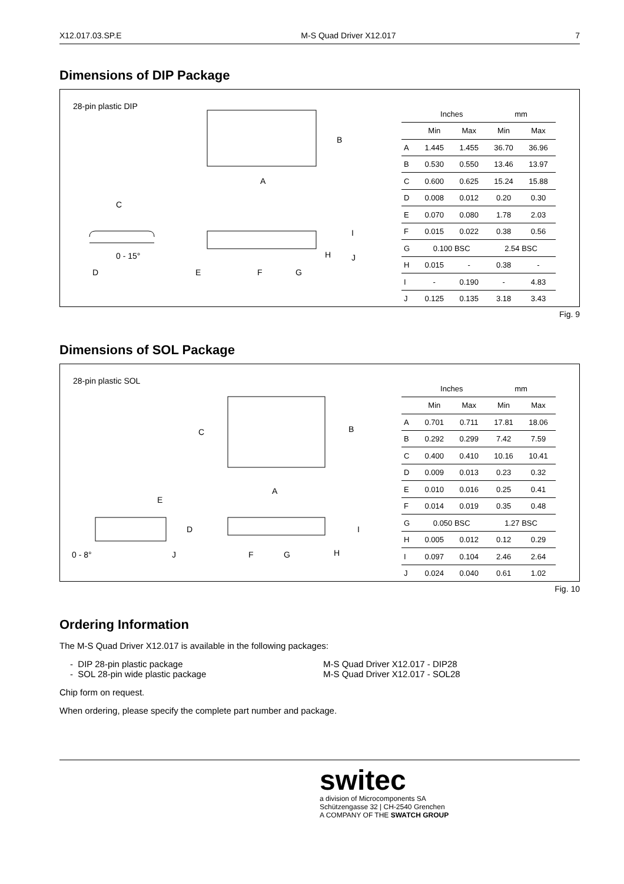X12.017.03.SP.E M-S Quad Driver X12.017 7
Dimensions of DIP Package
28-pin plastic DIP
B
A
C
0 - 15°
D
E
F
G
I
H
J
| | Inches | | mm | |
| --- | --- | --- | --- | --- |
| | Min | Max | Min | Max |
| A | 1.445 | 1.455 | 36.70 | 36.96 |
| B | 0.530 | 0.550 | 13.46 | 13.97 |
| C | 0.600 | 0.625 | 15.24 | 15.88 |
| D | 0.008 | 0.012 | 0.20 | 0.30 |
| E | 0.070 | 0.080 | 1.78 | 2.03 |
| F | 0.015 | 0.022 | 0.38 | 0.56 |
| G | 0.100 BSC | | 2.54 BSC | |
| H | 0.015 | - | 0.38 | - |
| I | - | 0.190 | - | 4.83 |
| J | 0.125 | 0.135 | 3.18 | 3.43 |
Fig. 9
Dimensions of SOL Package
28-pin plastic SOL
B
C
A
E
D
0 - 8°
J
F
G
I
H
| | Inches | | mm | |
| --- | --- | --- | --- | --- |
| | Min | Max | Min | Max |
| A | 0.701 | 0.711 | 17.81 | 18.06 |
| B | 0.292 | 0.299 | 7.42 | 7.59 |
| C | 0.400 | 0.410 | 10.16 | 10.41 |
| D | 0.009 | 0.013 | 0.23 | 0.32 |
| E | 0.010 | 0.016 | 0.25 | 0.41 |
| F | 0.014 | 0.019 | 0.35 | 0.48 |
| G | 0.050 BSC | | 1.27 BSC | |
| H | 0.005 | 0.012 | 0.12 | 0.29 |
| I | 0.097 | 0.104 | 2.46 | 2.64 |
| J | 0.024 | 0.040 | 0.61 | 1.02 |
Fig. 10
Ordering Information
The M-S Quad Driver X12.017 is available in the following packages:
- DIP 28-pin plastic package M-S Quad Driver X12.017 - DIP28 - SOL 28-pin wide plastic package M-S Quad Driver X12.017 - SOL28
Chip form on request.
When ordering, please specify the complete part number and package.
switec
a division of Microcomponents SA
Schützengasse 32 | CH-2540 Grenchen
A COMPANY OF THE SWATCH GROUP